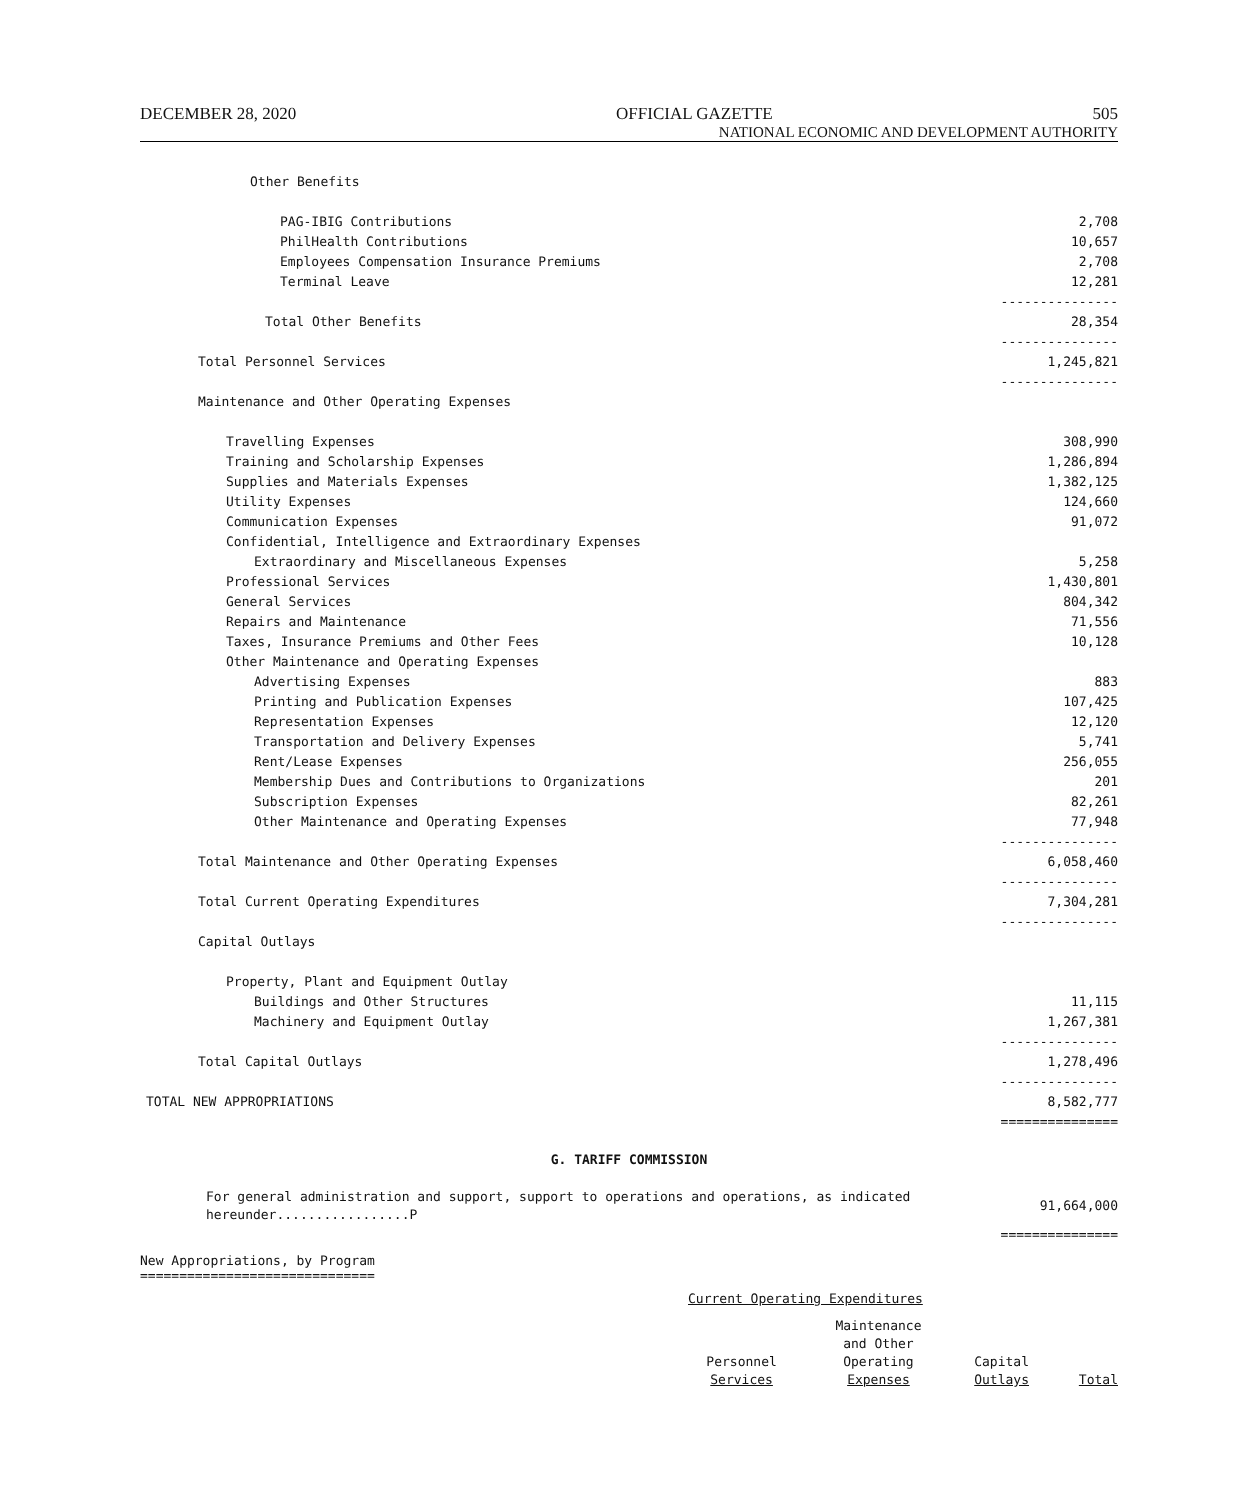DECEMBER 28, 2020 OFFICIAL GAZETTE 505
NATIONAL ECONOMIC AND DEVELOPMENT AUTHORITY
| Other Benefits | |
| PAG-IBIG Contributions | 2,708 |
| PhilHealth Contributions | 10,657 |
| Employees Compensation Insurance Premiums | 2,708 |
| Terminal Leave | 12,281 |
| | --------------- |
| Total Other Benefits | 28,354 |
| | --------------- |
| Total Personnel Services | 1,245,821 |
| | --------------- |
| Maintenance and Other Operating Expenses | |
| Travelling Expenses | 308,990 |
| Training and Scholarship Expenses | 1,286,894 |
| Supplies and Materials Expenses | 1,382,125 |
| Utility Expenses | 124,660 |
| Communication Expenses | 91,072 |
| Confidential, Intelligence and Extraordinary Expenses | |
| Extraordinary and Miscellaneous Expenses | 5,258 |
| Professional Services | 1,430,801 |
| General Services | 804,342 |
| Repairs and Maintenance | 71,556 |
| Taxes, Insurance Premiums and Other Fees | 10,128 |
| Other Maintenance and Operating Expenses | |
| Advertising Expenses | 883 |
| Printing and Publication Expenses | 107,425 |
| Representation Expenses | 12,120 |
| Transportation and Delivery Expenses | 5,741 |
| Rent/Lease Expenses | 256,055 |
| Membership Dues and Contributions to Organizations | 201 |
| Subscription Expenses | 82,261 |
| Other Maintenance and Operating Expenses | 77,948 |
| | --------------- |
| Total Maintenance and Other Operating Expenses | 6,058,460 |
| | --------------- |
| Total Current Operating Expenditures | 7,304,281 |
| | --------------- |
| Capital Outlays | |
| Property, Plant and Equipment Outlay | |
| Buildings and Other Structures | 11,115 |
| Machinery and Equipment Outlay | 1,267,381 |
| | --------------- |
| Total Capital Outlays | 1,278,496 |
| | --------------- |
| TOTAL NEW APPROPRIATIONS | 8,582,777 |
| | =============== |
G. TARIFF COMMISSION
| For general administration and support, support to operations and operations, as indicated hereunder.................P | 91,664,000 |
| | =============== |
New Appropriations, by Program
==============================
Current Operating Expenditures
| | Personnel Services | Maintenance and Other Operating Expenses | Capital Outlays | Total |